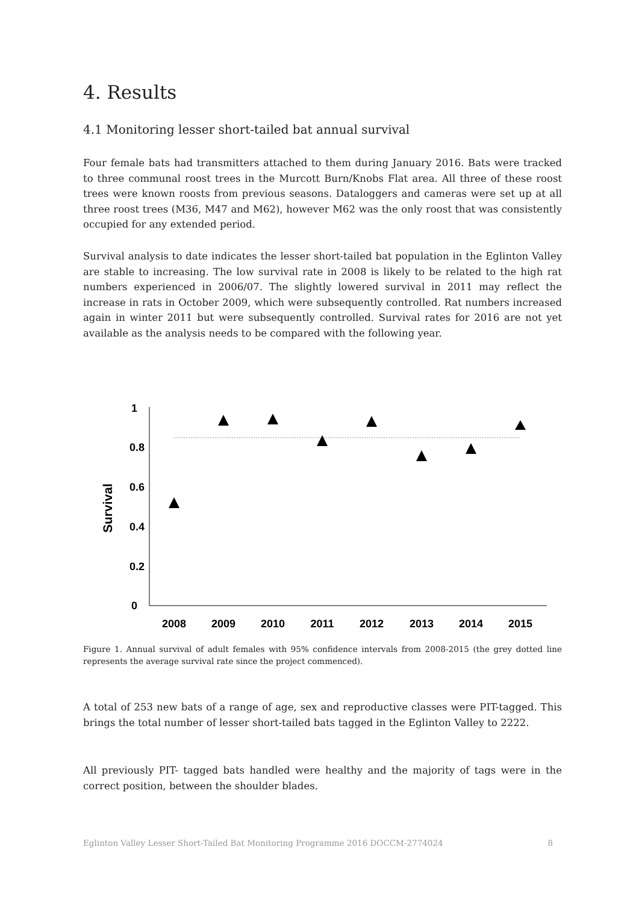4. Results
4.1 Monitoring lesser short-tailed bat annual survival
Four female bats had transmitters attached to them during January 2016. Bats were tracked to three communal roost trees in the Murcott Burn/Knobs Flat area. All three of these roost trees were known roosts from previous seasons. Dataloggers and cameras were set up at all three roost trees (M36, M47 and M62), however M62 was the only roost that was consistently occupied for any extended period.
Survival analysis to date indicates the lesser short-tailed bat population in the Eglinton Valley are stable to increasing. The low survival rate in 2008 is likely to be related to the high rat numbers experienced in 2006/07. The slightly lowered survival in 2011 may reflect the increase in rats in October 2009, which were subsequently controlled. Rat numbers increased again in winter 2011 but were subsequently controlled. Survival rates for 2016 are not yet available as the analysis needs to be compared with the following year.
1
0.8
0.6
0.4
0.2
0
Survival
2008
2009
2010
2011
2012
2013
2014
2015
Figure 1. Annual survival of adult females with 95% confidence intervals from 2008-2015 (the grey dotted line represents the average survival rate since the project commenced).
A total of 253 new bats of a range of age, sex and reproductive classes were PIT-tagged. This brings the total number of lesser short-tailed bats tagged in the Eglinton Valley to 2222.
All previously PIT- tagged bats handled were healthy and the majority of tags were in the correct position, between the shoulder blades.
Eglinton Valley Lesser Short-Tailed Bat Monitoring Programme 2016 DOCCM-2774024 8